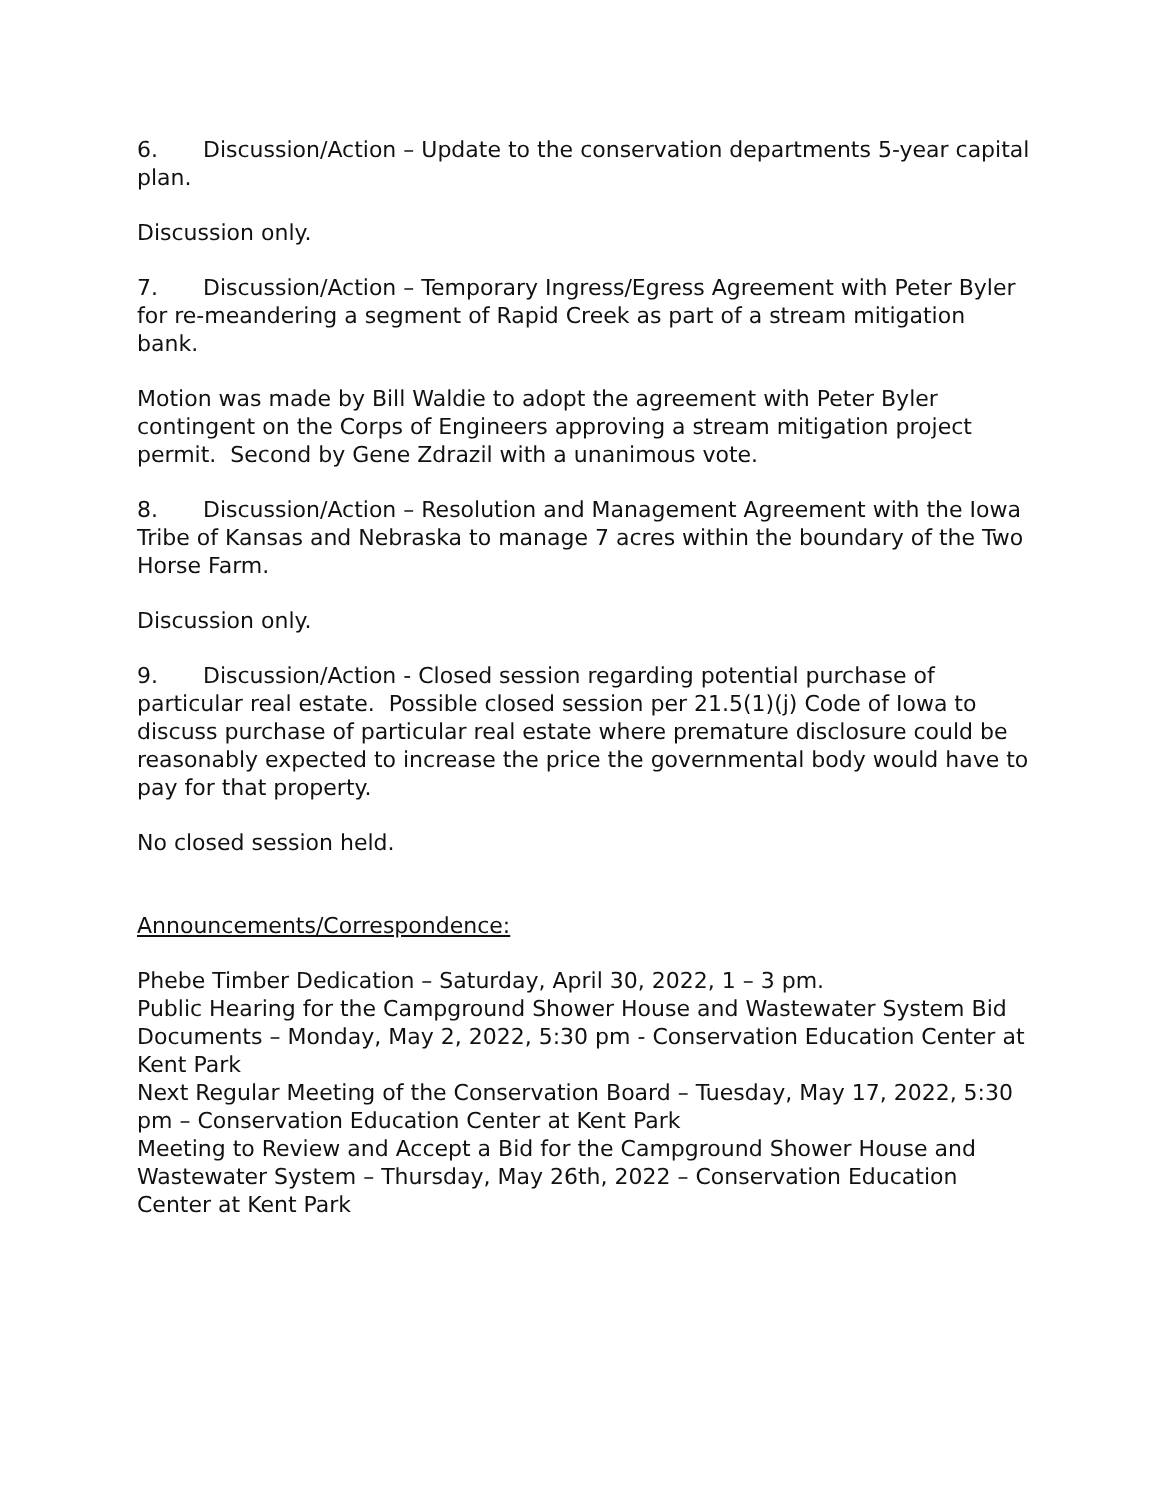6. Discussion/Action – Update to the conservation departments 5-year capital plan.
Discussion only.
7. Discussion/Action – Temporary Ingress/Egress Agreement with Peter Byler for re-meandering a segment of Rapid Creek as part of a stream mitigation bank.
Motion was made by Bill Waldie to adopt the agreement with Peter Byler contingent on the Corps of Engineers approving a stream mitigation project permit. Second by Gene Zdrazil with a unanimous vote.
8. Discussion/Action – Resolution and Management Agreement with the Iowa Tribe of Kansas and Nebraska to manage 7 acres within the boundary of the Two Horse Farm.
Discussion only.
9. Discussion/Action - Closed session regarding potential purchase of particular real estate. Possible closed session per 21.5(1)(j) Code of Iowa to discuss purchase of particular real estate where premature disclosure could be reasonably expected to increase the price the governmental body would have to pay for that property.
No closed session held.
Announcements/Correspondence:
Phebe Timber Dedication – Saturday, April 30, 2022, 1 – 3 pm.
Public Hearing for the Campground Shower House and Wastewater System Bid Documents – Monday, May 2, 2022, 5:30 pm - Conservation Education Center at Kent Park
Next Regular Meeting of the Conservation Board – Tuesday, May 17, 2022, 5:30 pm – Conservation Education Center at Kent Park
Meeting to Review and Accept a Bid for the Campground Shower House and Wastewater System – Thursday, May 26th, 2022 – Conservation Education Center at Kent Park